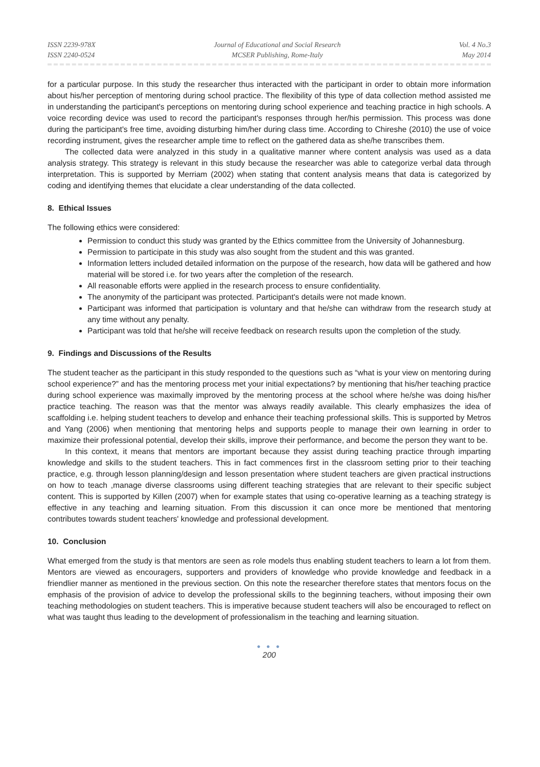ISSN 2239-978X
ISSN 2240-0524
Journal of Educational and Social Research
MCSER Publishing, Rome-Italy
Vol. 4 No.3
May 2014
for a particular purpose. In this study the researcher thus interacted with the participant in order to obtain more information about his/her perception of mentoring during school practice. The flexibility of this type of data collection method assisted me in understanding the participant's perceptions on mentoring during school experience and teaching practice in high schools. A voice recording device was used to record the participant's responses through her/his permission. This process was done during the participant's free time, avoiding disturbing him/her during class time. According to Chireshe (2010) the use of voice recording instrument, gives the researcher ample time to reflect on the gathered data as she/he transcribes them.
The collected data were analyzed in this study in a qualitative manner where content analysis was used as a data analysis strategy. This strategy is relevant in this study because the researcher was able to categorize verbal data through interpretation. This is supported by Merriam (2002) when stating that content analysis means that data is categorized by coding and identifying themes that elucidate a clear understanding of the data collected.
8. Ethical Issues
The following ethics were considered:
Permission to conduct this study was granted by the Ethics committee from the University of Johannesburg.
Permission to participate in this study was also sought from the student and this was granted.
Information letters included detailed information on the purpose of the research, how data will be gathered and how material will be stored i.e. for two years after the completion of the research.
All reasonable efforts were applied in the research process to ensure confidentiality.
The anonymity of the participant was protected. Participant's details were not made known.
Participant was informed that participation is voluntary and that he/she can withdraw from the research study at any time without any penalty.
Participant was told that he/she will receive feedback on research results upon the completion of the study.
9. Findings and Discussions of the Results
The student teacher as the participant in this study responded to the questions such as “what is your view on mentoring during school experience?” and has the mentoring process met your initial expectations? by mentioning that his/her teaching practice during school experience was maximally improved by the mentoring process at the school where he/she was doing his/her practice teaching. The reason was that the mentor was always readily available. This clearly emphasizes the idea of scaffolding i.e. helping student teachers to develop and enhance their teaching professional skills. This is supported by Metros and Yang (2006) when mentioning that mentoring helps and supports people to manage their own learning in order to maximize their professional potential, develop their skills, improve their performance, and become the person they want to be.
In this context, it means that mentors are important because they assist during teaching practice through imparting knowledge and skills to the student teachers. This in fact commences first in the classroom setting prior to their teaching practice, e.g. through lesson planning/design and lesson presentation where student teachers are given practical instructions on how to teach ,manage diverse classrooms using different teaching strategies that are relevant to their specific subject content. This is supported by Killen (2007) when for example states that using co-operative learning as a teaching strategy is effective in any teaching and learning situation. From this discussion it can once more be mentioned that mentoring contributes towards student teachers' knowledge and professional development.
10. Conclusion
What emerged from the study is that mentors are seen as role models thus enabling student teachers to learn a lot from them. Mentors are viewed as encouragers, supporters and providers of knowledge who provide knowledge and feedback in a friendlier manner as mentioned in the previous section. On this note the researcher therefore states that mentors focus on the emphasis of the provision of advice to develop the professional skills to the beginning teachers, without imposing their own teaching methodologies on student teachers. This is imperative because student teachers will also be encouraged to reflect on what was taught thus leading to the development of professionalism in the teaching and learning situation.
● ● ●
200